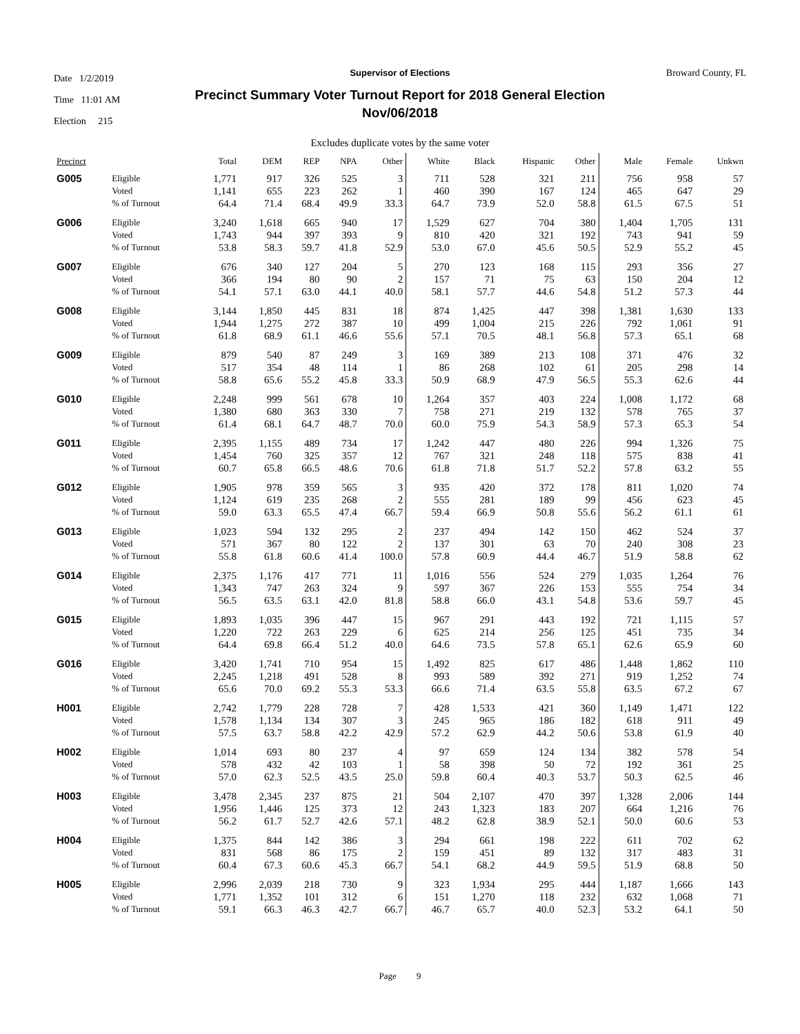Date 1/2/2019
Time 11:01 AM
Election 215
Supervisor of Elections
Precinct Summary Voter Turnout Report for 2018 General Election
Nov/06/2018
Broward County, FL
Excludes duplicate votes by the same voter
| Precinct | | Total | DEM | REP | NPA | Other | White | Black | Hispanic | Other | Male | Female | Unkwn |
| --- | --- | --- | --- | --- | --- | --- | --- | --- | --- | --- | --- | --- | --- |
| G005 | Eligible | 1,771 | 917 | 326 | 525 | 3 | 711 | 528 | 321 | 211 | 756 | 958 | 57 |
| | Voted | 1,141 | 655 | 223 | 262 | 1 | 460 | 390 | 167 | 124 | 465 | 647 | 29 |
| | % of Turnout | 64.4 | 71.4 | 68.4 | 49.9 | 33.3 | 64.7 | 73.9 | 52.0 | 58.8 | 61.5 | 67.5 | 51 |
| G006 | Eligible | 3,240 | 1,618 | 665 | 940 | 17 | 1,529 | 627 | 704 | 380 | 1,404 | 1,705 | 131 |
| | Voted | 1,743 | 944 | 397 | 393 | 9 | 810 | 420 | 321 | 192 | 743 | 941 | 59 |
| | % of Turnout | 53.8 | 58.3 | 59.7 | 41.8 | 52.9 | 53.0 | 67.0 | 45.6 | 50.5 | 52.9 | 55.2 | 45 |
| G007 | Eligible | 676 | 340 | 127 | 204 | 5 | 270 | 123 | 168 | 115 | 293 | 356 | 27 |
| | Voted | 366 | 194 | 80 | 90 | 2 | 157 | 71 | 75 | 63 | 150 | 204 | 12 |
| | % of Turnout | 54.1 | 57.1 | 63.0 | 44.1 | 40.0 | 58.1 | 57.7 | 44.6 | 54.8 | 51.2 | 57.3 | 44 |
| G008 | Eligible | 3,144 | 1,850 | 445 | 831 | 18 | 874 | 1,425 | 447 | 398 | 1,381 | 1,630 | 133 |
| | Voted | 1,944 | 1,275 | 272 | 387 | 10 | 499 | 1,004 | 215 | 226 | 792 | 1,061 | 91 |
| | % of Turnout | 61.8 | 68.9 | 61.1 | 46.6 | 55.6 | 57.1 | 70.5 | 48.1 | 56.8 | 57.3 | 65.1 | 68 |
| G009 | Eligible | 879 | 540 | 87 | 249 | 3 | 169 | 389 | 213 | 108 | 371 | 476 | 32 |
| | Voted | 517 | 354 | 48 | 114 | 1 | 86 | 268 | 102 | 61 | 205 | 298 | 14 |
| | % of Turnout | 58.8 | 65.6 | 55.2 | 45.8 | 33.3 | 50.9 | 68.9 | 47.9 | 56.5 | 55.3 | 62.6 | 44 |
| G010 | Eligible | 2,248 | 999 | 561 | 678 | 10 | 1,264 | 357 | 403 | 224 | 1,008 | 1,172 | 68 |
| | Voted | 1,380 | 680 | 363 | 330 | 7 | 758 | 271 | 219 | 132 | 578 | 765 | 37 |
| | % of Turnout | 61.4 | 68.1 | 64.7 | 48.7 | 70.0 | 60.0 | 75.9 | 54.3 | 58.9 | 57.3 | 65.3 | 54 |
| G011 | Eligible | 2,395 | 1,155 | 489 | 734 | 17 | 1,242 | 447 | 480 | 226 | 994 | 1,326 | 75 |
| | Voted | 1,454 | 760 | 325 | 357 | 12 | 767 | 321 | 248 | 118 | 575 | 838 | 41 |
| | % of Turnout | 60.7 | 65.8 | 66.5 | 48.6 | 70.6 | 61.8 | 71.8 | 51.7 | 52.2 | 57.8 | 63.2 | 55 |
| G012 | Eligible | 1,905 | 978 | 359 | 565 | 3 | 935 | 420 | 372 | 178 | 811 | 1,020 | 74 |
| | Voted | 1,124 | 619 | 235 | 268 | 2 | 555 | 281 | 189 | 99 | 456 | 623 | 45 |
| | % of Turnout | 59.0 | 63.3 | 65.5 | 47.4 | 66.7 | 59.4 | 66.9 | 50.8 | 55.6 | 56.2 | 61.1 | 61 |
| G013 | Eligible | 1,023 | 594 | 132 | 295 | 2 | 237 | 494 | 142 | 150 | 462 | 524 | 37 |
| | Voted | 571 | 367 | 80 | 122 | 2 | 137 | 301 | 63 | 70 | 240 | 308 | 23 |
| | % of Turnout | 55.8 | 61.8 | 60.6 | 41.4 | 100.0 | 57.8 | 60.9 | 44.4 | 46.7 | 51.9 | 58.8 | 62 |
| G014 | Eligible | 2,375 | 1,176 | 417 | 771 | 11 | 1,016 | 556 | 524 | 279 | 1,035 | 1,264 | 76 |
| | Voted | 1,343 | 747 | 263 | 324 | 9 | 597 | 367 | 226 | 153 | 555 | 754 | 34 |
| | % of Turnout | 56.5 | 63.5 | 63.1 | 42.0 | 81.8 | 58.8 | 66.0 | 43.1 | 54.8 | 53.6 | 59.7 | 45 |
| G015 | Eligible | 1,893 | 1,035 | 396 | 447 | 15 | 967 | 291 | 443 | 192 | 721 | 1,115 | 57 |
| | Voted | 1,220 | 722 | 263 | 229 | 6 | 625 | 214 | 256 | 125 | 451 | 735 | 34 |
| | % of Turnout | 64.4 | 69.8 | 66.4 | 51.2 | 40.0 | 64.6 | 73.5 | 57.8 | 65.1 | 62.6 | 65.9 | 60 |
| G016 | Eligible | 3,420 | 1,741 | 710 | 954 | 15 | 1,492 | 825 | 617 | 486 | 1,448 | 1,862 | 110 |
| | Voted | 2,245 | 1,218 | 491 | 528 | 8 | 993 | 589 | 392 | 271 | 919 | 1,252 | 74 |
| | % of Turnout | 65.6 | 70.0 | 69.2 | 55.3 | 53.3 | 66.6 | 71.4 | 63.5 | 55.8 | 63.5 | 67.2 | 67 |
| H001 | Eligible | 2,742 | 1,779 | 228 | 728 | 7 | 428 | 1,533 | 421 | 360 | 1,149 | 1,471 | 122 |
| | Voted | 1,578 | 1,134 | 134 | 307 | 3 | 245 | 965 | 186 | 182 | 618 | 911 | 49 |
| | % of Turnout | 57.5 | 63.7 | 58.8 | 42.2 | 42.9 | 57.2 | 62.9 | 44.2 | 50.6 | 53.8 | 61.9 | 40 |
| H002 | Eligible | 1,014 | 693 | 80 | 237 | 4 | 97 | 659 | 124 | 134 | 382 | 578 | 54 |
| | Voted | 578 | 432 | 42 | 103 | 1 | 58 | 398 | 50 | 72 | 192 | 361 | 25 |
| | % of Turnout | 57.0 | 62.3 | 52.5 | 43.5 | 25.0 | 59.8 | 60.4 | 40.3 | 53.7 | 50.3 | 62.5 | 46 |
| H003 | Eligible | 3,478 | 2,345 | 237 | 875 | 21 | 504 | 2,107 | 470 | 397 | 1,328 | 2,006 | 144 |
| | Voted | 1,956 | 1,446 | 125 | 373 | 12 | 243 | 1,323 | 183 | 207 | 664 | 1,216 | 76 |
| | % of Turnout | 56.2 | 61.7 | 52.7 | 42.6 | 57.1 | 48.2 | 62.8 | 38.9 | 52.1 | 50.0 | 60.6 | 53 |
| H004 | Eligible | 1,375 | 844 | 142 | 386 | 3 | 294 | 661 | 198 | 222 | 611 | 702 | 62 |
| | Voted | 831 | 568 | 86 | 175 | 2 | 159 | 451 | 89 | 132 | 317 | 483 | 31 |
| | % of Turnout | 60.4 | 67.3 | 60.6 | 45.3 | 66.7 | 54.1 | 68.2 | 44.9 | 59.5 | 51.9 | 68.8 | 50 |
| H005 | Eligible | 2,996 | 2,039 | 218 | 730 | 9 | 323 | 1,934 | 295 | 444 | 1,187 | 1,666 | 143 |
| | Voted | 1,771 | 1,352 | 101 | 312 | 6 | 151 | 1,270 | 118 | 232 | 632 | 1,068 | 71 |
| | % of Turnout | 59.1 | 66.3 | 46.3 | 42.7 | 66.7 | 46.7 | 65.7 | 40.0 | 52.3 | 53.2 | 64.1 | 50 |
Page 9